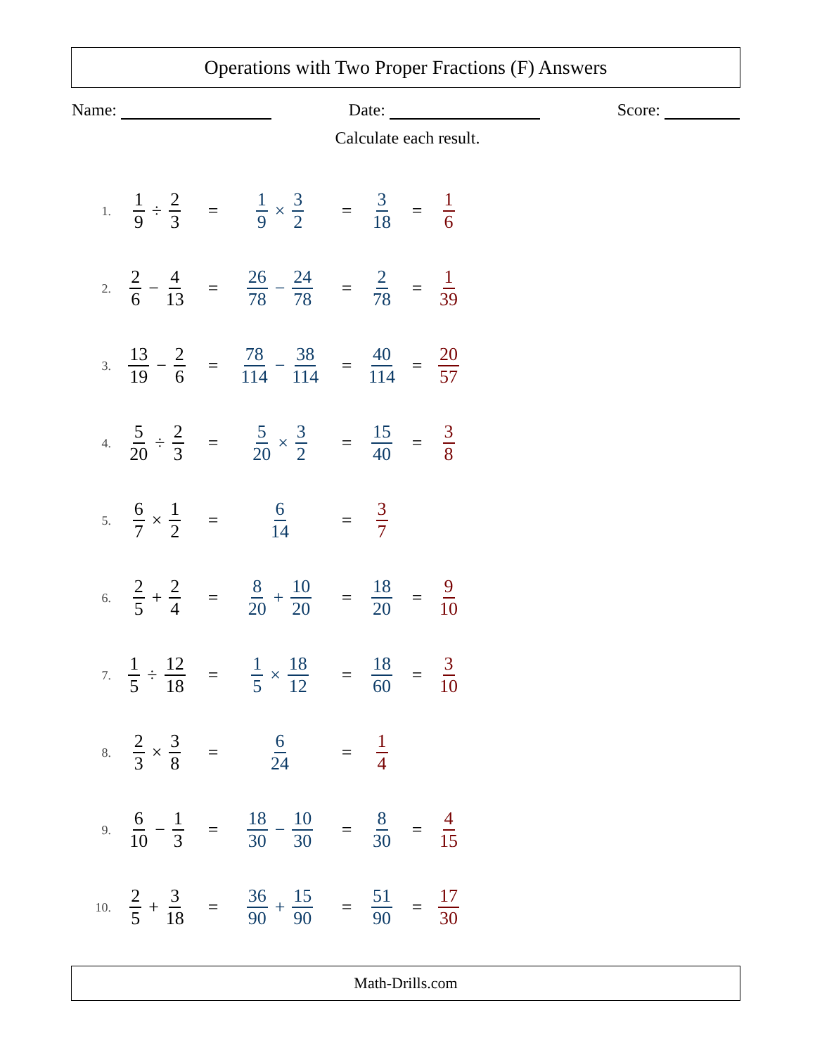Operations with Two Proper Fractions (F) Answers
Name: Date: Score:
Calculate each result.
1. 1 9 ÷ 2 3 = 1 9 × 3 2 = 3 18 = 1 6
2. 2 6 − 4 13 = 26 78 − 24 78 = 2 78 = 1 39
3. 13 19 − 2 6 = 78 114 − 38 114 = 40 114 = 20 57
4. 5 20 ÷ 2 3 = 5 20 × 3 2 = 15 40 = 3 8
5. 6 7 × 1 2 = 6 14 = 3 7
6. 2 5 + 2 4 = 8 20 + 10 20 = 18 20 = 9 10
7. 1 5 ÷ 12 18 = 1 5 × 18 12 = 18 60 = 3 10
8. 2 3 × 3 8 = 6 24 = 1 4
9. 6 10 − 1 3 = 18 30 − 10 30 = 8 30 = 4 15
10. 2 5 + 3 18 = 36 90 + 15 90 = 51 90 = 17 30
Math-Drills.com